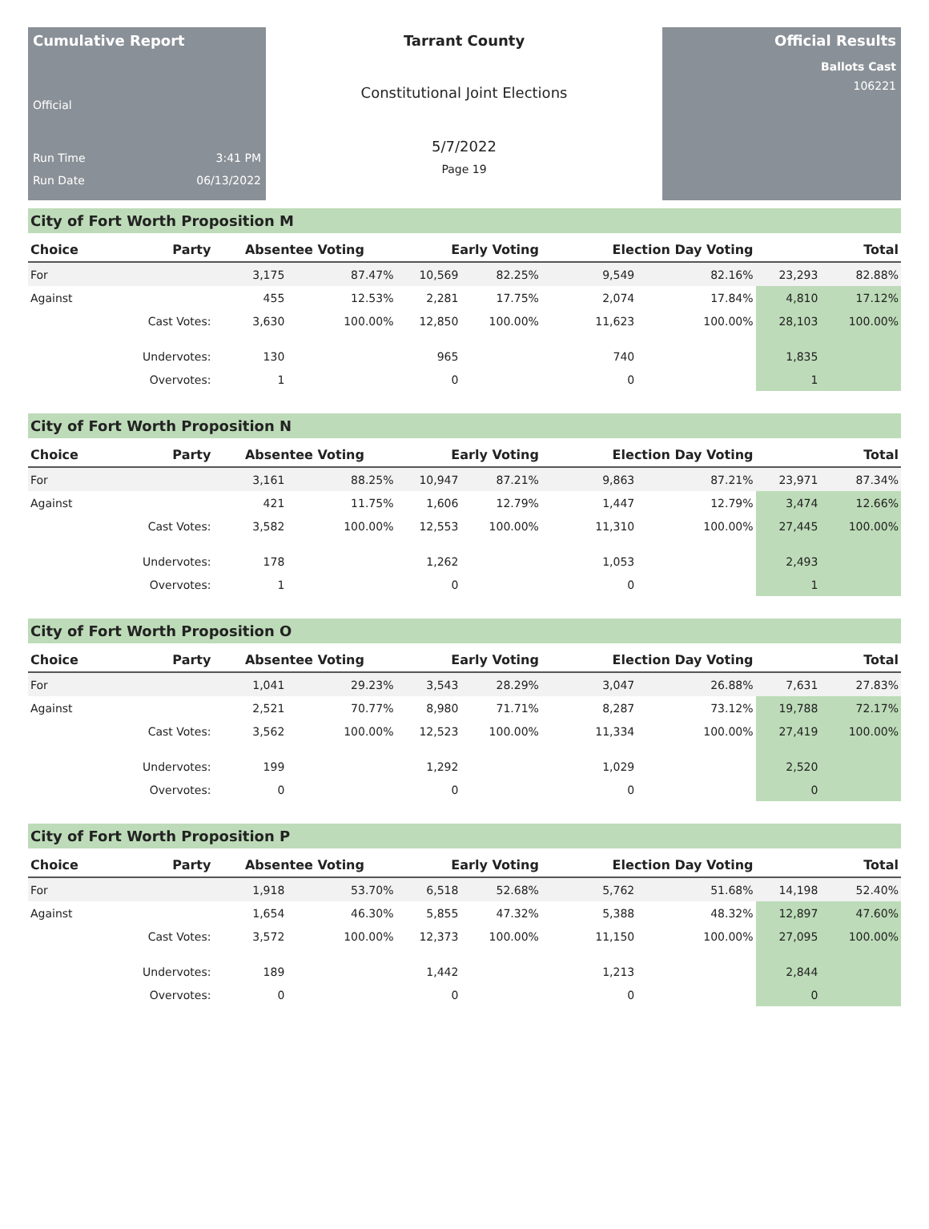Cumulative Report
Official
Run Time 3:41 PM
Run Date 06/13/2022
Tarrant County
Constitutional Joint Elections
5/7/2022
Page 19
Official Results
Ballots Cast
106221
City of Fort Worth Proposition M
| Choice | Party | Absentee Voting | | Early Voting | | Election Day Voting | | Total | |
| --- | --- | --- | --- | --- | --- | --- | --- | --- | --- |
| For | | 3,175 | 87.47% | 10,569 | 82.25% | 9,549 | 82.16% | 23,293 | 82.88% |
| Against | | 455 | 12.53% | 2,281 | 17.75% | 2,074 | 17.84% | 4,810 | 17.12% |
| | Cast Votes: | 3,630 | 100.00% | 12,850 | 100.00% | 11,623 | 100.00% | 28,103 | 100.00% |
| | Undervotes: | 130 | | 965 | | 740 | | 1,835 | |
| | Overvotes: | 1 | | 0 | | 0 | | 1 | |
City of Fort Worth Proposition N
| Choice | Party | Absentee Voting | | Early Voting | | Election Day Voting | | Total | |
| --- | --- | --- | --- | --- | --- | --- | --- | --- | --- |
| For | | 3,161 | 88.25% | 10,947 | 87.21% | 9,863 | 87.21% | 23,971 | 87.34% |
| Against | | 421 | 11.75% | 1,606 | 12.79% | 1,447 | 12.79% | 3,474 | 12.66% |
| | Cast Votes: | 3,582 | 100.00% | 12,553 | 100.00% | 11,310 | 100.00% | 27,445 | 100.00% |
| | Undervotes: | 178 | | 1,262 | | 1,053 | | 2,493 | |
| | Overvotes: | 1 | | 0 | | 0 | | 1 | |
City of Fort Worth Proposition O
| Choice | Party | Absentee Voting | | Early Voting | | Election Day Voting | | Total | |
| --- | --- | --- | --- | --- | --- | --- | --- | --- | --- |
| For | | 1,041 | 29.23% | 3,543 | 28.29% | 3,047 | 26.88% | 7,631 | 27.83% |
| Against | | 2,521 | 70.77% | 8,980 | 71.71% | 8,287 | 73.12% | 19,788 | 72.17% |
| | Cast Votes: | 3,562 | 100.00% | 12,523 | 100.00% | 11,334 | 100.00% | 27,419 | 100.00% |
| | Undervotes: | 199 | | 1,292 | | 1,029 | | 2,520 | |
| | Overvotes: | 0 | | 0 | | 0 | | 0 | |
City of Fort Worth Proposition P
| Choice | Party | Absentee Voting | | Early Voting | | Election Day Voting | | Total | |
| --- | --- | --- | --- | --- | --- | --- | --- | --- | --- |
| For | | 1,918 | 53.70% | 6,518 | 52.68% | 5,762 | 51.68% | 14,198 | 52.40% |
| Against | | 1,654 | 46.30% | 5,855 | 47.32% | 5,388 | 48.32% | 12,897 | 47.60% |
| | Cast Votes: | 3,572 | 100.00% | 12,373 | 100.00% | 11,150 | 100.00% | 27,095 | 100.00% |
| | Undervotes: | 189 | | 1,442 | | 1,213 | | 2,844 | |
| | Overvotes: | 0 | | 0 | | 0 | | 0 | |